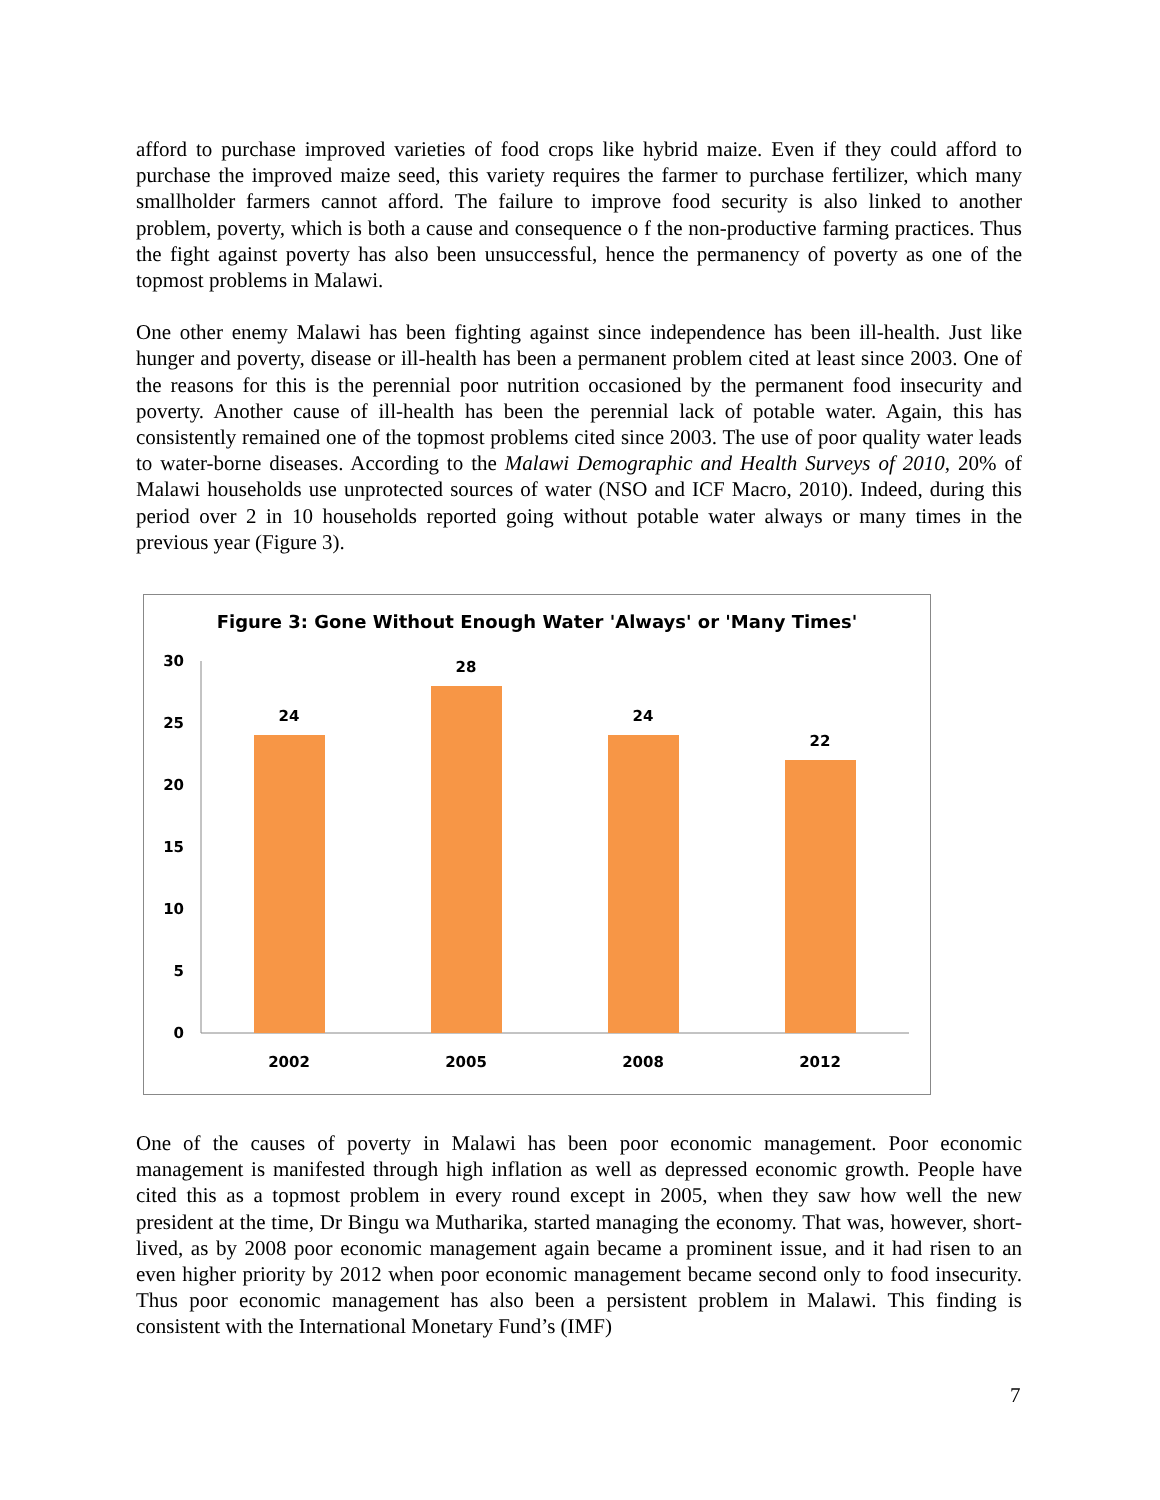afford to purchase improved varieties of food crops like hybrid maize. Even if they could afford to purchase the improved maize seed, this variety requires the farmer to purchase fertilizer, which many smallholder farmers cannot afford. The failure to improve food security is also linked to another problem, poverty, which is both a cause and consequence o f the non-productive farming practices. Thus the fight against poverty has also been unsuccessful, hence the permanency of poverty as one of the topmost problems in Malawi.
One other enemy Malawi has been fighting against since independence has been ill-health. Just like hunger and poverty, disease or ill-health has been a permanent problem cited at least since 2003. One of the reasons for this is the perennial poor nutrition occasioned by the permanent food insecurity and poverty. Another cause of ill-health has been the perennial lack of potable water. Again, this has consistently remained one of the topmost problems cited since 2003. The use of poor quality water leads to water-borne diseases. According to the Malawi Demographic and Health Surveys of 2010, 20% of Malawi households use unprotected sources of water (NSO and ICF Macro, 2010). Indeed, during this period over 2 in 10 households reported going without potable water always or many times in the previous year (Figure 3).
Figure 3: Gone Without Enough Water 'Always' or 'Many Times'
0
5
10
15
20
25
30
24
28
24
22
2002
2005
2008
2012
One of the causes of poverty in Malawi has been poor economic management. Poor economic management is manifested through high inflation as well as depressed economic growth. People have cited this as a topmost problem in every round except in 2005, when they saw how well the new president at the time, Dr Bingu wa Mutharika, started managing the economy. That was, however, short-lived, as by 2008 poor economic management again became a prominent issue, and it had risen to an even higher priority by 2012 when poor economic management became second only to food insecurity. Thus poor economic management has also been a persistent problem in Malawi. This finding is consistent with the International Monetary Fund’s (IMF)
7